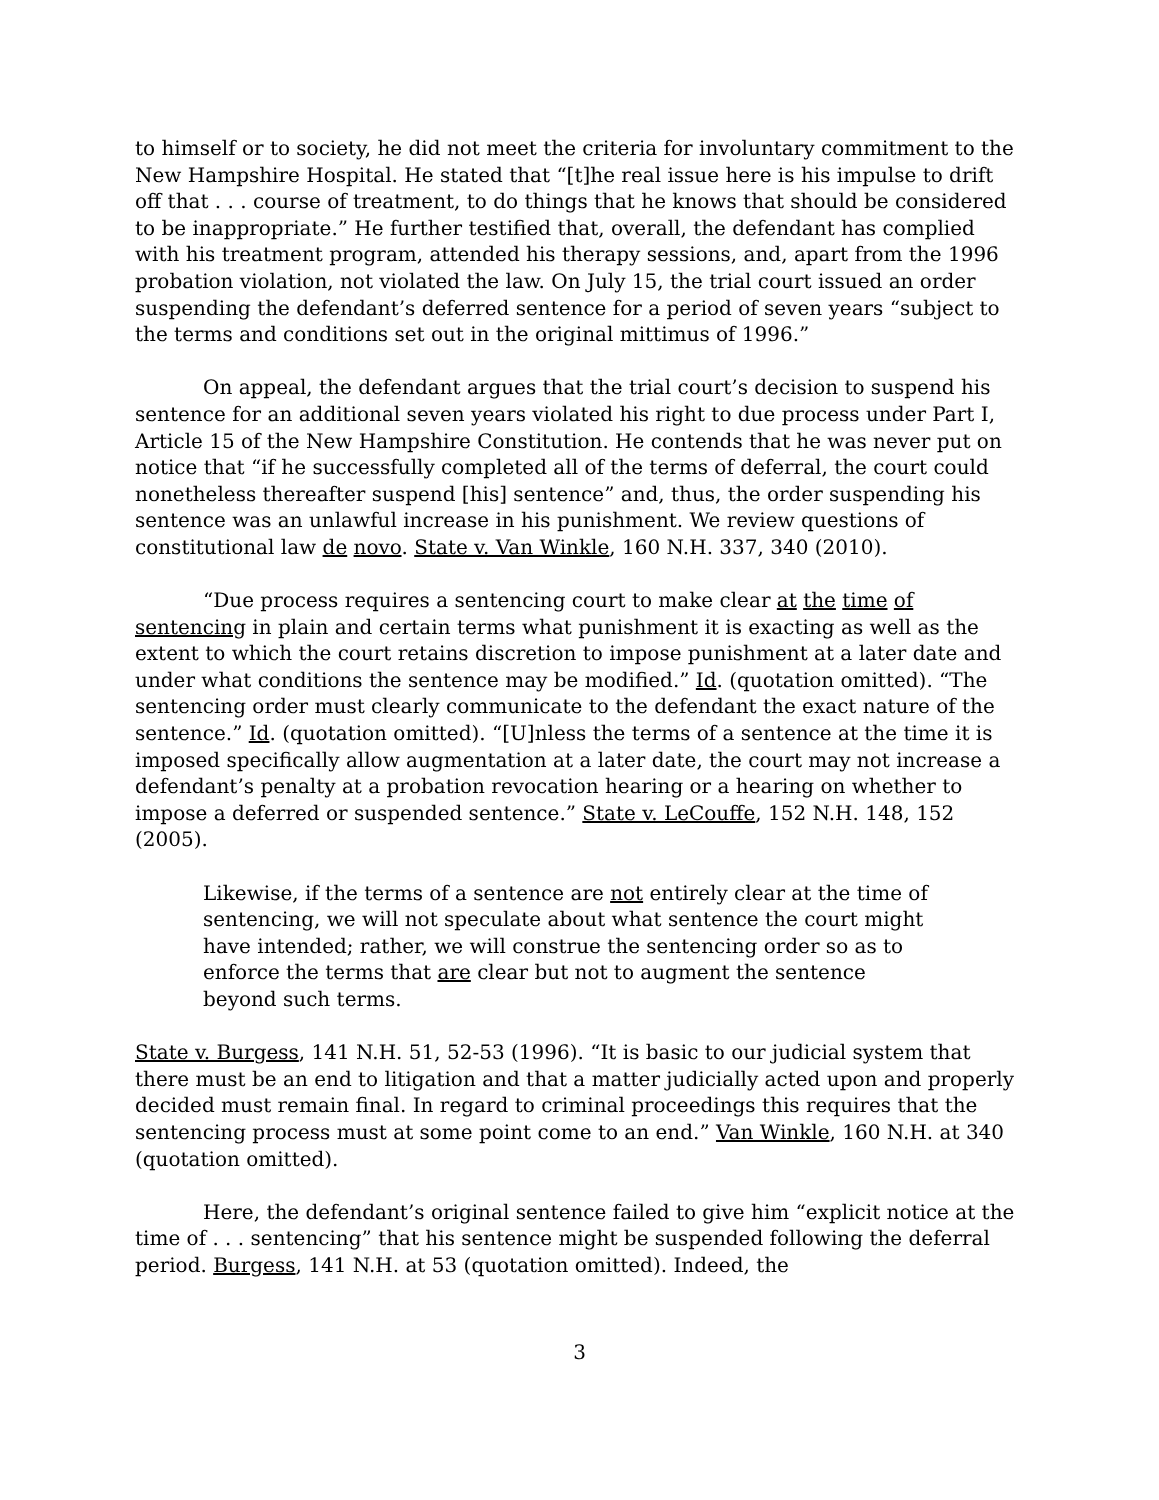to himself or to society, he did not meet the criteria for involuntary commitment to the New Hampshire Hospital. He stated that “[t]he real issue here is his impulse to drift off that . . . course of treatment, to do things that he knows that should be considered to be inappropriate.” He further testified that, overall, the defendant has complied with his treatment program, attended his therapy sessions, and, apart from the 1996 probation violation, not violated the law. On July 15, the trial court issued an order suspending the defendant’s deferred sentence for a period of seven years “subject to the terms and conditions set out in the original mittimus of 1996.”
On appeal, the defendant argues that the trial court’s decision to suspend his sentence for an additional seven years violated his right to due process under Part I, Article 15 of the New Hampshire Constitution. He contends that he was never put on notice that “if he successfully completed all of the terms of deferral, the court could nonetheless thereafter suspend [his] sentence” and, thus, the order suspending his sentence was an unlawful increase in his punishment. We review questions of constitutional law de novo. State v. Van Winkle, 160 N.H. 337, 340 (2010).
“Due process requires a sentencing court to make clear at the time of sentencing in plain and certain terms what punishment it is exacting as well as the extent to which the court retains discretion to impose punishment at a later date and under what conditions the sentence may be modified.” Id. (quotation omitted). “The sentencing order must clearly communicate to the defendant the exact nature of the sentence.” Id. (quotation omitted). “[U]nless the terms of a sentence at the time it is imposed specifically allow augmentation at a later date, the court may not increase a defendant’s penalty at a probation revocation hearing or a hearing on whether to impose a deferred or suspended sentence.” State v. LeCouffe, 152 N.H. 148, 152 (2005).
Likewise, if the terms of a sentence are not entirely clear at the time of sentencing, we will not speculate about what sentence the court might have intended; rather, we will construe the sentencing order so as to enforce the terms that are clear but not to augment the sentence beyond such terms.
State v. Burgess, 141 N.H. 51, 52-53 (1996). “It is basic to our judicial system that there must be an end to litigation and that a matter judicially acted upon and properly decided must remain final. In regard to criminal proceedings this requires that the sentencing process must at some point come to an end.” Van Winkle, 160 N.H. at 340 (quotation omitted).
Here, the defendant’s original sentence failed to give him “explicit notice at the time of . . . sentencing” that his sentence might be suspended following the deferral period. Burgess, 141 N.H. at 53 (quotation omitted). Indeed, the
3